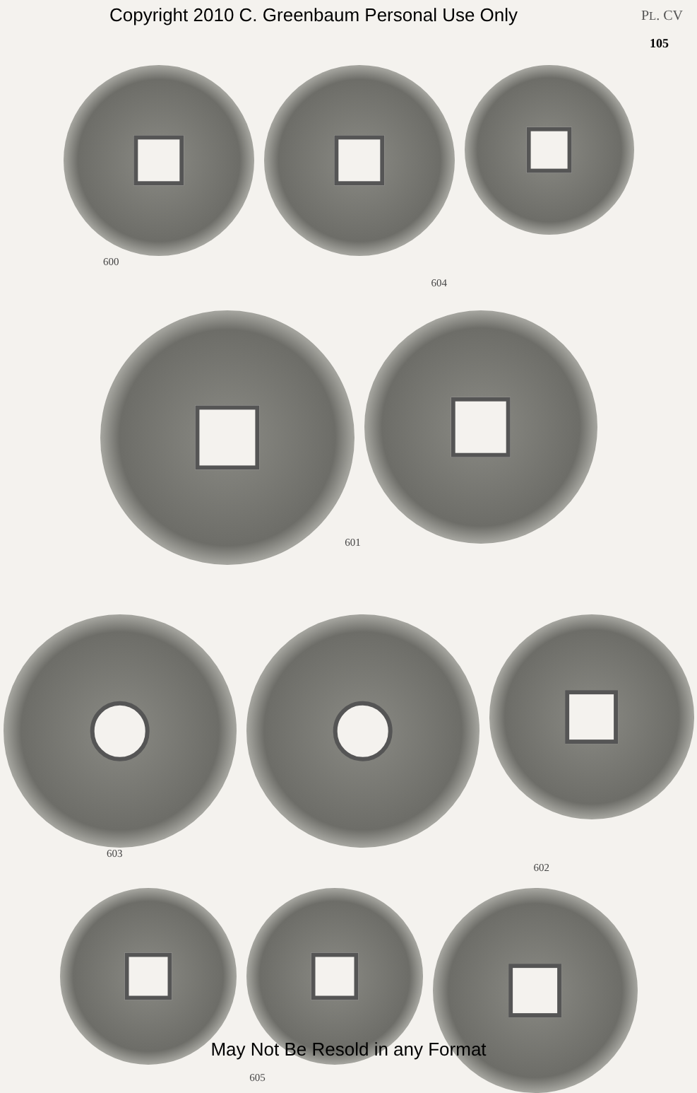Copyright 2010 C. Greenbaum Personal Use Only PL. CV
105
600 604
601
603 602
605
May Not Be Resold in any Format